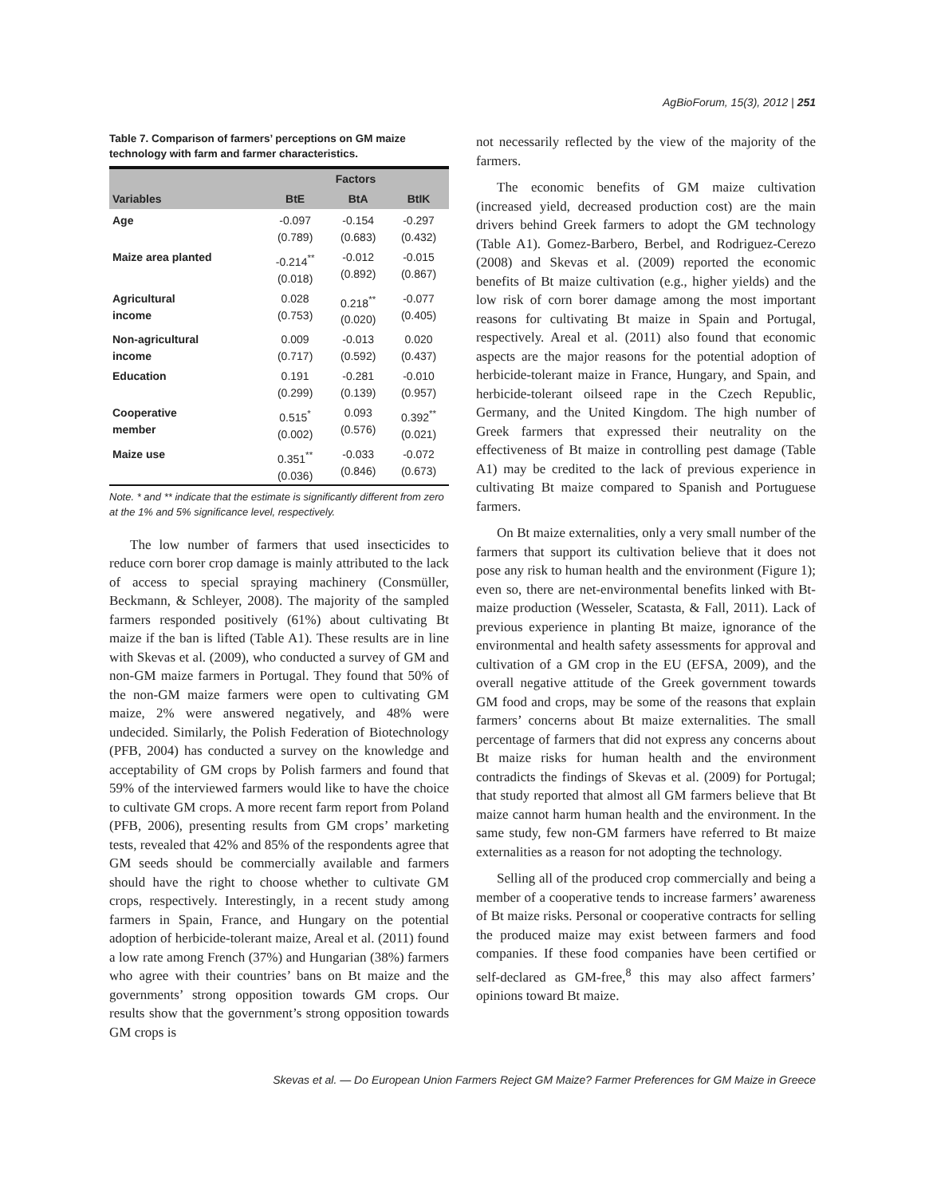AgBioForum, 15(3), 2012 | 251
Table 7. Comparison of farmers’ perceptions on GM maize technology with farm and farmer characteristics.
| | Factors | | |
| --- | --- | --- | --- |
| Variables | BtE | BtA | BtIK |
| Age | -0.097 (0.789) | -0.154 (0.683) | -0.297 (0.432) |
| Maize area planted | -0.214<sup>**</sup> (0.018) | -0.012 (0.892) | -0.015 (0.867) |
| Agricultural income | 0.028 (0.753) | 0.218<sup>**</sup> (0.020) | -0.077 (0.405) |
| Non-agricultural income | 0.009 (0.717) | -0.013 (0.592) | 0.020 (0.437) |
| Education | 0.191 (0.299) | -0.281 (0.139) | -0.010 (0.957) |
| Cooperative member | 0.515<sup>*</sup> (0.002) | 0.093 (0.576) | 0.392<sup>**</sup> (0.021) |
| Maize use | 0.351<sup>**</sup> (0.036) | -0.033 (0.846) | -0.072 (0.673) |
Note. * and ** indicate that the estimate is significantly different from zero at the 1% and 5% significance level, respectively.
The low number of farmers that used insecticides to reduce corn borer crop damage is mainly attributed to the lack of access to special spraying machinery (Consmüller, Beckmann, & Schleyer, 2008). The majority of the sampled farmers responded positively (61%) about cultivating Bt maize if the ban is lifted (Table A1). These results are in line with Skevas et al. (2009), who conducted a survey of GM and non-GM maize farmers in Portugal. They found that 50% of the non-GM maize farmers were open to cultivating GM maize, 2% were answered negatively, and 48% were undecided. Similarly, the Polish Federation of Biotechnology (PFB, 2004) has conducted a survey on the knowledge and acceptability of GM crops by Polish farmers and found that 59% of the interviewed farmers would like to have the choice to cultivate GM crops. A more recent farm report from Poland (PFB, 2006), presenting results from GM crops’ marketing tests, revealed that 42% and 85% of the respondents agree that GM seeds should be commercially available and farmers should have the right to choose whether to cultivate GM crops, respectively. Interestingly, in a recent study among farmers in Spain, France, and Hungary on the potential adoption of herbicide-tolerant maize, Areal et al. (2011) found a low rate among French (37%) and Hungarian (38%) farmers who agree with their countries’ bans on Bt maize and the governments’ strong opposition towards GM crops. Our results show that the government’s strong opposition towards GM crops is
not necessarily reflected by the view of the majority of the farmers.
The economic benefits of GM maize cultivation (increased yield, decreased production cost) are the main drivers behind Greek farmers to adopt the GM technology (Table A1). Gomez-Barbero, Berbel, and Rodriguez-Cerezo (2008) and Skevas et al. (2009) reported the economic benefits of Bt maize cultivation (e.g., higher yields) and the low risk of corn borer damage among the most important reasons for cultivating Bt maize in Spain and Portugal, respectively. Areal et al. (2011) also found that economic aspects are the major reasons for the potential adoption of herbicide-tolerant maize in France, Hungary, and Spain, and herbicide-tolerant oilseed rape in the Czech Republic, Germany, and the United Kingdom. The high number of Greek farmers that expressed their neutrality on the effectiveness of Bt maize in controlling pest damage (Table A1) may be credited to the lack of previous experience in cultivating Bt maize compared to Spanish and Portuguese farmers.
On Bt maize externalities, only a very small number of the farmers that support its cultivation believe that it does not pose any risk to human health and the environment (Figure 1); even so, there are net-environmental benefits linked with Bt-maize production (Wesseler, Scatasta, & Fall, 2011). Lack of previous experience in planting Bt maize, ignorance of the environmental and health safety assessments for approval and cultivation of a GM crop in the EU (EFSA, 2009), and the overall negative attitude of the Greek government towards GM food and crops, may be some of the reasons that explain farmers’ concerns about Bt maize externalities. The small percentage of farmers that did not express any concerns about Bt maize risks for human health and the environment contradicts the findings of Skevas et al. (2009) for Portugal; that study reported that almost all GM farmers believe that Bt maize cannot harm human health and the environment. In the same study, few non-GM farmers have referred to Bt maize externalities as a reason for not adopting the technology.
Selling all of the produced crop commercially and being a member of a cooperative tends to increase farmers’ awareness of Bt maize risks. Personal or cooperative contracts for selling the produced maize may exist between farmers and food companies. If these food companies have been certified or self-declared as GM-free,<sup>8</sup> this may also affect farmers’ opinions toward Bt maize.
Skevas et al. — Do European Union Farmers Reject GM Maize? Farmer Preferences for GM Maize in Greece